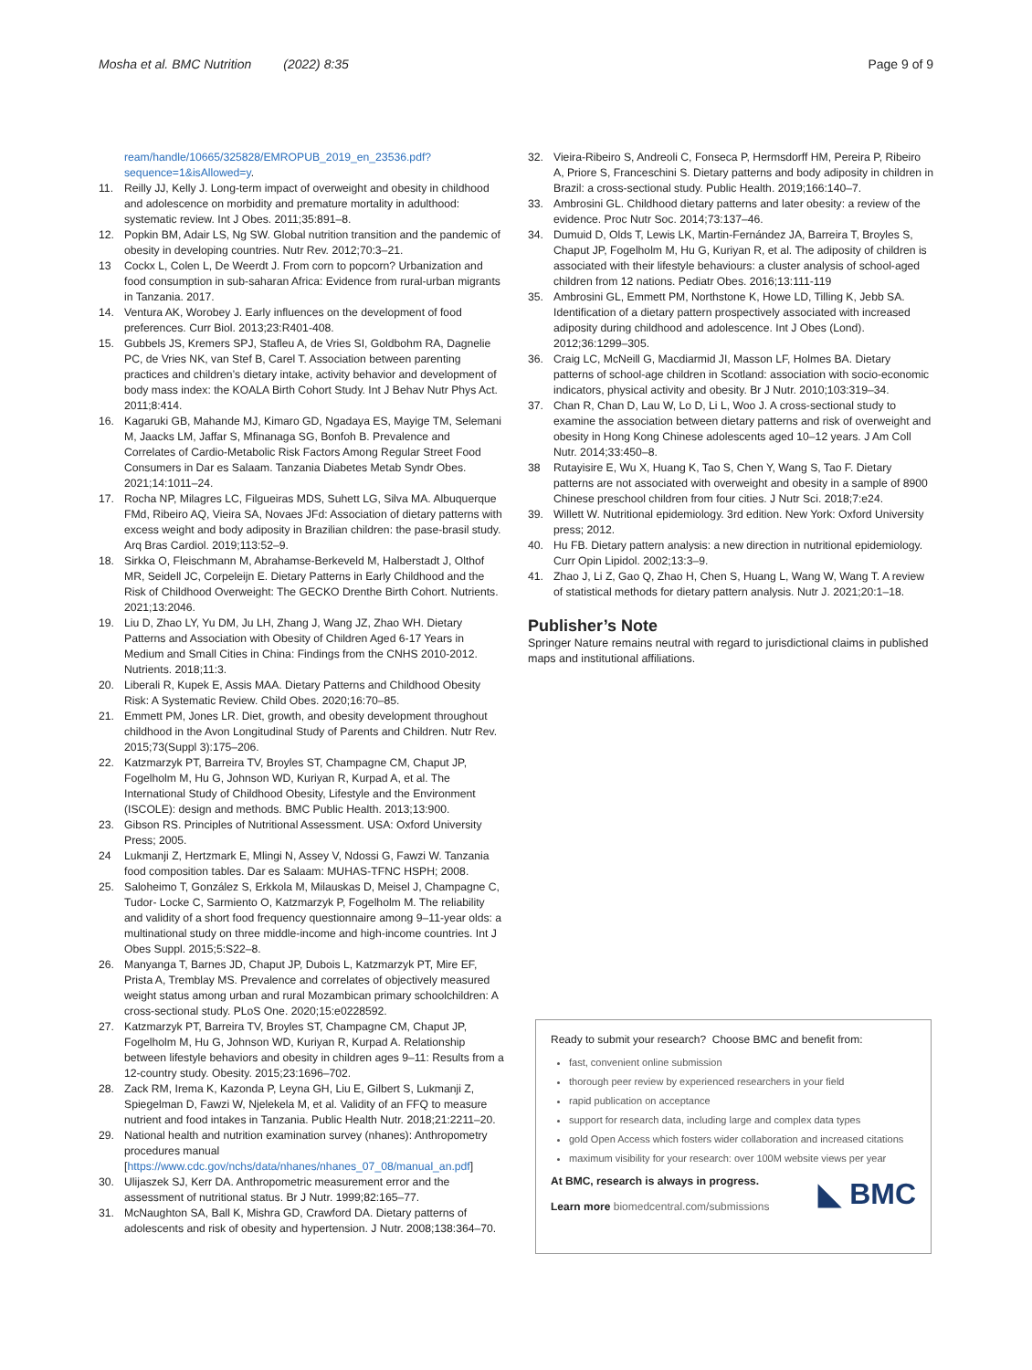Mosha et al. BMC Nutrition (2022) 8:35 Page 9 of 9
ream/handle/10665/325828/EMROPUB_2019_en_23536.pdf?sequence=1&isAllowed=y.
11. Reilly JJ, Kelly J. Long-term impact of overweight and obesity in childhood and adolescence on morbidity and premature mortality in adulthood: systematic review. Int J Obes. 2011;35:891–8.
12. Popkin BM, Adair LS, Ng SW. Global nutrition transition and the pandemic of obesity in developing countries. Nutr Rev. 2012;70:3–21.
13 Cockx L, Colen L, De Weerdt J. From corn to popcorn? Urbanization and food consumption in sub-saharan Africa: Evidence from rural-urban migrants in Tanzania. 2017.
14. Ventura AK, Worobey J. Early influences on the development of food preferences. Curr Biol. 2013;23:R401-408.
15. Gubbels JS, Kremers SPJ, Stafleu A, de Vries SI, Goldbohm RA, Dagnelie PC, de Vries NK, van Stef B, Carel T. Association between parenting practices and children’s dietary intake, activity behavior and development of body mass index: the KOALA Birth Cohort Study. Int J Behav Nutr Phys Act. 2011;8:414.
16. Kagaruki GB, Mahande MJ, Kimaro GD, Ngadaya ES, Mayige TM, Selemani M, Jaacks LM, Jaffar S, Mfinanaga SG, Bonfoh B. Prevalence and Correlates of Cardio-Metabolic Risk Factors Among Regular Street Food Consumers in Dar es Salaam. Tanzania Diabetes Metab Syndr Obes. 2021;14:1011–24.
17. Rocha NP, Milagres LC, Filgueiras MDS, Suhett LG, Silva MA. Albuquerque FMd, Ribeiro AQ, Vieira SA, Novaes JFd: Association of dietary patterns with excess weight and body adiposity in Brazilian children: the pase-brasil study. Arq Bras Cardiol. 2019;113:52–9.
18. Sirkka O, Fleischmann M, Abrahamse-Berkeveld M, Halberstadt J, Olthof MR, Seidell JC, Corpeleijn E. Dietary Patterns in Early Childhood and the Risk of Childhood Overweight: The GECKO Drenthe Birth Cohort. Nutrients. 2021;13:2046.
19. Liu D, Zhao LY, Yu DM, Ju LH, Zhang J, Wang JZ, Zhao WH. Dietary Patterns and Association with Obesity of Children Aged 6-17 Years in Medium and Small Cities in China: Findings from the CNHS 2010-2012. Nutrients. 2018;11:3.
20. Liberali R, Kupek E, Assis MAA. Dietary Patterns and Childhood Obesity Risk: A Systematic Review. Child Obes. 2020;16:70–85.
21. Emmett PM, Jones LR. Diet, growth, and obesity development throughout childhood in the Avon Longitudinal Study of Parents and Children. Nutr Rev. 2015;73(Suppl 3):175–206.
22. Katzmarzyk PT, Barreira TV, Broyles ST, Champagne CM, Chaput JP, Fogelholm M, Hu G, Johnson WD, Kuriyan R, Kurpad A, et al. The International Study of Childhood Obesity, Lifestyle and the Environment (ISCOLE): design and methods. BMC Public Health. 2013;13:900.
23. Gibson RS. Principles of Nutritional Assessment. USA: Oxford University Press; 2005.
24 Lukmanji Z, Hertzmark E, Mlingi N, Assey V, Ndossi G, Fawzi W. Tanzania food composition tables. Dar es Salaam: MUHAS-TFNC HSPH; 2008.
25. Saloheimo T, González S, Erkkola M, Milauskas D, Meisel J, Champagne C, Tudor- Locke C, Sarmiento O, Katzmarzyk P, Fogelholm M. The reliability and validity of a short food frequency questionnaire among 9–11-year olds: a multinational study on three middle-income and high-income countries. Int J Obes Suppl. 2015;5:S22–8.
26. Manyanga T, Barnes JD, Chaput JP, Dubois L, Katzmarzyk PT, Mire EF, Prista A, Tremblay MS. Prevalence and correlates of objectively measured weight status among urban and rural Mozambican primary schoolchildren: A cross-sectional study. PLoS One. 2020;15:e0228592.
27. Katzmarzyk PT, Barreira TV, Broyles ST, Champagne CM, Chaput JP, Fogelholm M, Hu G, Johnson WD, Kuriyan R, Kurpad A. Relationship between lifestyle behaviors and obesity in children ages 9–11: Results from a 12-country study. Obesity. 2015;23:1696–702.
28. Zack RM, Irema K, Kazonda P, Leyna GH, Liu E, Gilbert S, Lukmanji Z, Spiegelman D, Fawzi W, Njelekela M, et al. Validity of an FFQ to measure nutrient and food intakes in Tanzania. Public Health Nutr. 2018;21:2211–20.
29. National health and nutrition examination survey (nhanes): Anthropometry procedures manual [https://www.cdc.gov/nchs/data/nhanes/nhanes_07_08/manual_an.pdf]
30. Ulijaszek SJ, Kerr DA. Anthropometric measurement error and the assessment of nutritional status. Br J Nutr. 1999;82:165–77.
31. McNaughton SA, Ball K, Mishra GD, Crawford DA. Dietary patterns of adolescents and risk of obesity and hypertension. J Nutr. 2008;138:364–70.
32. Vieira-Ribeiro S, Andreoli C, Fonseca P, Hermsdorff HM, Pereira P, Ribeiro A, Priore S, Franceschini S. Dietary patterns and body adiposity in children in Brazil: a cross-sectional study. Public Health. 2019;166:140–7.
33. Ambrosini GL. Childhood dietary patterns and later obesity: a review of the evidence. Proc Nutr Soc. 2014;73:137–46.
34. Dumuid D, Olds T, Lewis LK, Martin-Fernández JA, Barreira T, Broyles S, Chaput JP, Fogelholm M, Hu G, Kuriyan R, et al. The adiposity of children is associated with their lifestyle behaviours: a cluster analysis of school-aged children from 12 nations. Pediatr Obes. 2016;13:111-119
35. Ambrosini GL, Emmett PM, Northstone K, Howe LD, Tilling K, Jebb SA. Identification of a dietary pattern prospectively associated with increased adiposity during childhood and adolescence. Int J Obes (Lond). 2012;36:1299–305.
36. Craig LC, McNeill G, Macdiarmid JI, Masson LF, Holmes BA. Dietary patterns of school-age children in Scotland: association with socio-economic indicators, physical activity and obesity. Br J Nutr. 2010;103:319–34.
37. Chan R, Chan D, Lau W, Lo D, Li L, Woo J. A cross-sectional study to examine the association between dietary patterns and risk of overweight and obesity in Hong Kong Chinese adolescents aged 10–12 years. J Am Coll Nutr. 2014;33:450–8.
38 Rutayisire E, Wu X, Huang K, Tao S, Chen Y, Wang S, Tao F. Dietary patterns are not associated with overweight and obesity in a sample of 8900 Chinese preschool children from four cities. J Nutr Sci. 2018;7:e24.
39. Willett W. Nutritional epidemiology. 3rd edition. New York: Oxford University press; 2012.
40. Hu FB. Dietary pattern analysis: a new direction in nutritional epidemiology. Curr Opin Lipidol. 2002;13:3–9.
41. Zhao J, Li Z, Gao Q, Zhao H, Chen S, Huang L, Wang W, Wang T. A review of statistical methods for dietary pattern analysis. Nutr J. 2021;20:1–18.
Publisher’s Note
Springer Nature remains neutral with regard to jurisdictional claims in published maps and institutional affiliations.
Ready to submit your research? Choose BMC and benefit from:
fast, convenient online submission
thorough peer review by experienced researchers in your field
rapid publication on acceptance
support for research data, including large and complex data types
gold Open Access which fosters wider collaboration and increased citations
maximum visibility for your research: over 100M website views per year
At BMC, research is always in progress.
Learn more biomedcentral.com/submissions
◣ BMC